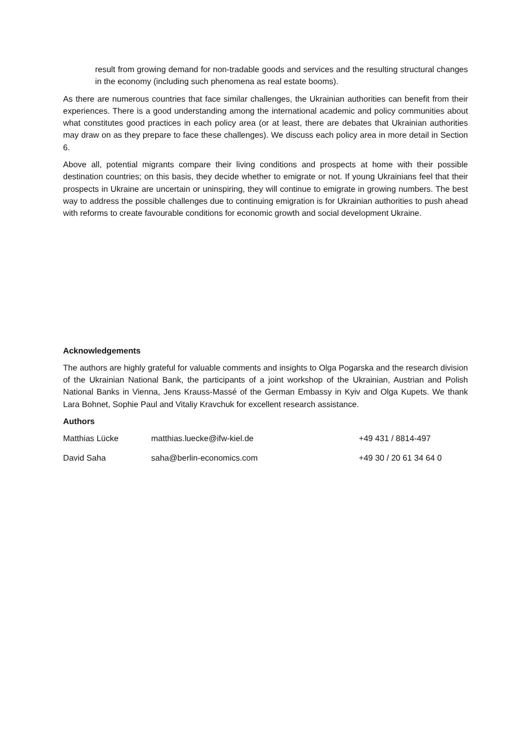result from growing demand for non-tradable goods and services and the resulting structural changes in the economy (including such phenomena as real estate booms).
As there are numerous countries that face similar challenges, the Ukrainian authorities can benefit from their experiences. There is a good understanding among the international academic and policy communities about what constitutes good practices in each policy area (or at least, there are debates that Ukrainian authorities may draw on as they prepare to face these challenges). We discuss each policy area in more detail in Section 6.
Above all, potential migrants compare their living conditions and prospects at home with their possible destination countries; on this basis, they decide whether to emigrate or not. If young Ukrainians feel that their prospects in Ukraine are uncertain or uninspiring, they will continue to emigrate in growing numbers. The best way to address the possible challenges due to continuing emigration is for Ukrainian authorities to push ahead with reforms to create favourable conditions for economic growth and social development Ukraine.
Acknowledgements
The authors are highly grateful for valuable comments and insights to Olga Pogarska and the research division of the Ukrainian National Bank, the participants of a joint workshop of the Ukrainian, Austrian and Polish National Banks in Vienna, Jens Krauss-Massé of the German Embassy in Kyiv and Olga Kupets. We thank Lara Bohnet, Sophie Paul and Vitaliy Kravchuk for excellent research assistance.
Authors
| Matthias Lücke | matthias.luecke@ifw-kiel.de | +49 431 / 8814-497 |
| David Saha | saha@berlin-economics.com | +49 30 / 20 61 34 64 0 |